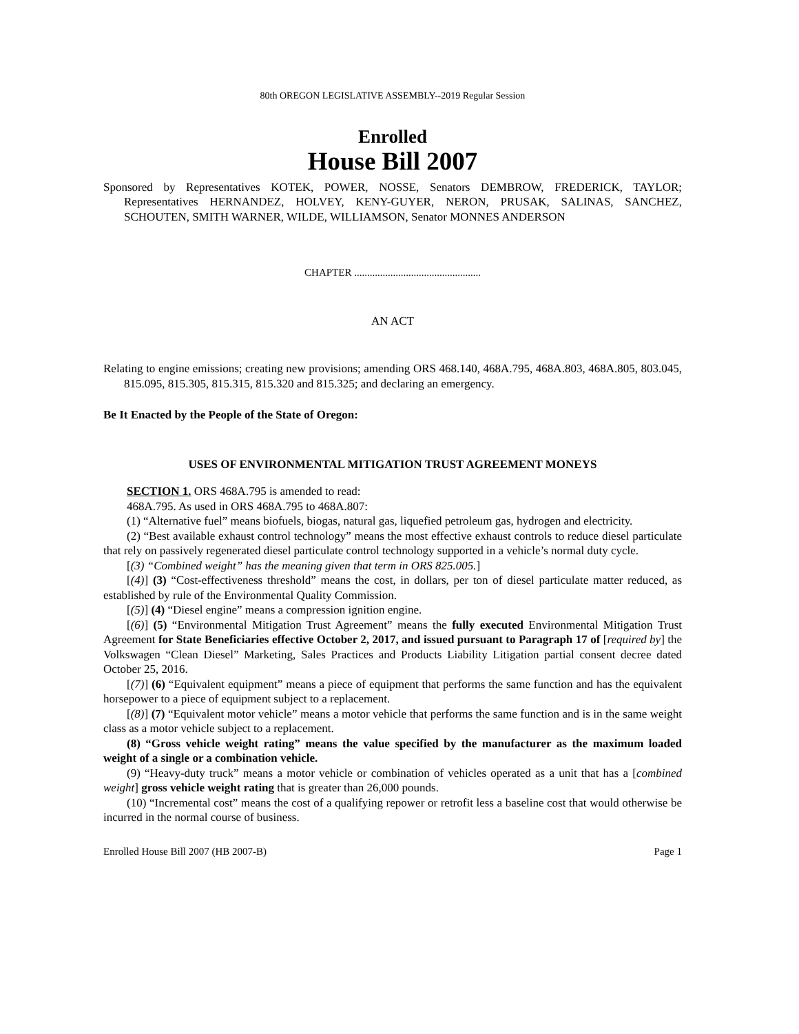80th OREGON LEGISLATIVE ASSEMBLY--2019 Regular Session
Enrolled
House Bill 2007
Sponsored by Representatives KOTEK, POWER, NOSSE, Senators DEMBROW, FREDERICK, TAYLOR; Representatives HERNANDEZ, HOLVEY, KENY-GUYER, NERON, PRUSAK, SALINAS, SANCHEZ, SCHOUTEN, SMITH WARNER, WILDE, WILLIAMSON, Senator MONNES ANDERSON
CHAPTER .................................................
AN ACT
Relating to engine emissions; creating new provisions; amending ORS 468.140, 468A.795, 468A.803, 468A.805, 803.045, 815.095, 815.305, 815.315, 815.320 and 815.325; and declaring an emergency.
Be It Enacted by the People of the State of Oregon:
USES OF ENVIRONMENTAL MITIGATION TRUST AGREEMENT MONEYS
SECTION 1. ORS 468A.795 is amended to read:
468A.795. As used in ORS 468A.795 to 468A.807:
(1) “Alternative fuel” means biofuels, biogas, natural gas, liquefied petroleum gas, hydrogen and electricity.
(2) “Best available exhaust control technology” means the most effective exhaust controls to reduce diesel particulate that rely on passively regenerated diesel particulate control technology supported in a vehicle’s normal duty cycle.
[(3) “Combined weight” has the meaning given that term in ORS 825.005.]
[(4)] (3) “Cost-effectiveness threshold” means the cost, in dollars, per ton of diesel particulate matter reduced, as established by rule of the Environmental Quality Commission.
[(5)] (4) “Diesel engine” means a compression ignition engine.
[(6)] (5) “Environmental Mitigation Trust Agreement” means the fully executed Environmental Mitigation Trust Agreement for State Beneficiaries effective October 2, 2017, and issued pursuant to Paragraph 17 of [required by] the Volkswagen “Clean Diesel” Marketing, Sales Practices and Products Liability Litigation partial consent decree dated October 25, 2016.
[(7)] (6) “Equivalent equipment” means a piece of equipment that performs the same function and has the equivalent horsepower to a piece of equipment subject to a replacement.
[(8)] (7) “Equivalent motor vehicle” means a motor vehicle that performs the same function and is in the same weight class as a motor vehicle subject to a replacement.
(8) “Gross vehicle weight rating” means the value specified by the manufacturer as the maximum loaded weight of a single or a combination vehicle.
(9) “Heavy-duty truck” means a motor vehicle or combination of vehicles operated as a unit that has a [combined weight] gross vehicle weight rating that is greater than 26,000 pounds.
(10) “Incremental cost” means the cost of a qualifying repower or retrofit less a baseline cost that would otherwise be incurred in the normal course of business.
Enrolled House Bill 2007 (HB 2007-B) Page 1